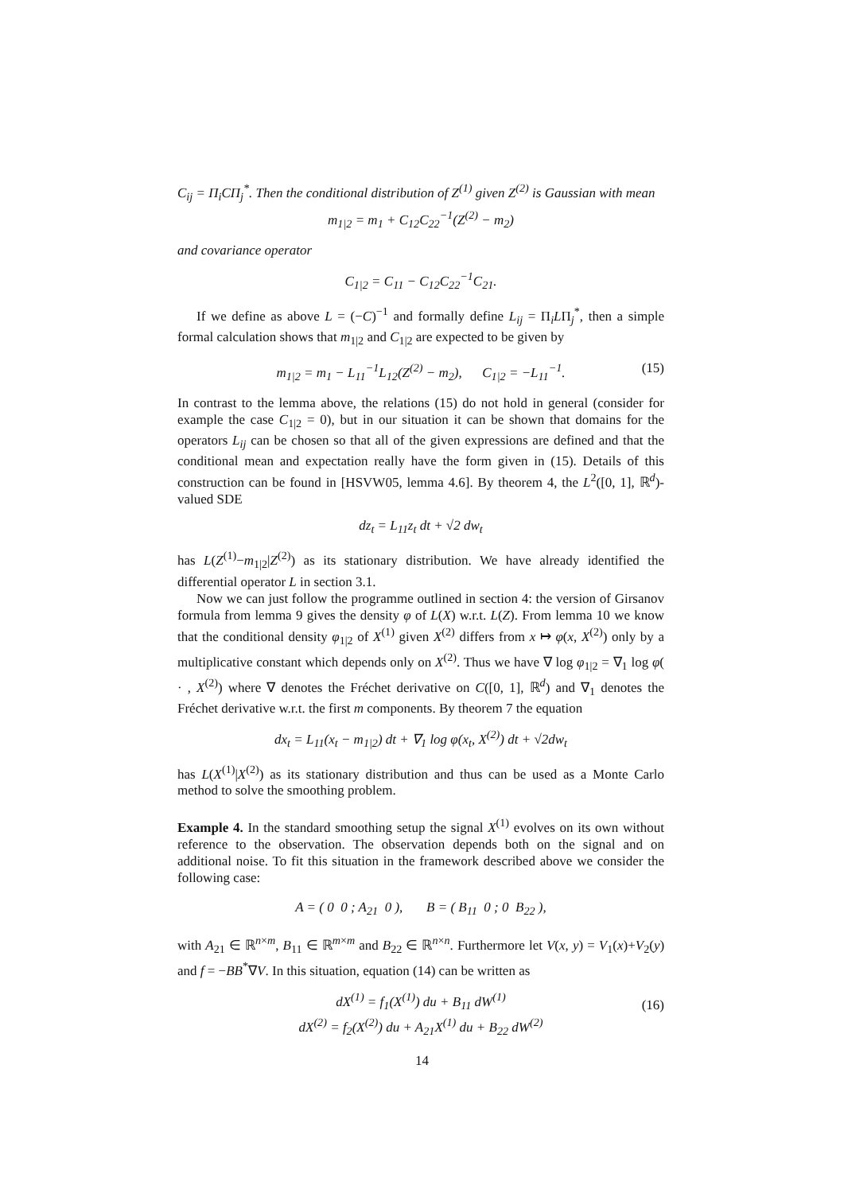C<sub>ij</sub> = Π<sub>i</sub>CΠ<sub>j</sub><sup>*</sup>. Then the conditional distribution of Z<sup>(1)</sup> given Z<sup>(2)</sup> is Gaussian with mean
m<sub>1|2</sub> = m<sub>1</sub> + C<sub>12</sub>C<sub>22</sub><sup>−1</sup>(Z<sup>(2)</sup> − m<sub>2</sub>)
and covariance operator
C<sub>1|2</sub> = C<sub>11</sub> − C<sub>12</sub>C<sub>22</sub><sup>−1</sup>C<sub>21</sub>.
If we define as above L = (−C)<sup>−1</sup> and formally define L<sub>ij</sub> = Π<sub>i</sub>LΠ<sub>j</sub><sup>*</sup>, then a simple formal calculation shows that m<sub>1|2</sub> and C<sub>1|2</sub> are expected to be given by
m<sub>1|2</sub> = m<sub>1</sub> − L<sub>11</sub><sup>−1</sup>L<sub>12</sub>(Z<sup>(2)</sup> − m<sub>2</sub>), C<sub>1|2</sub> = −L<sub>11</sub><sup>−1</sup>. (15)
In contrast to the lemma above, the relations (15) do not hold in general (consider for example the case C<sub>1|2</sub> = 0), but in our situation it can be shown that domains for the operators L<sub>ij</sub> can be chosen so that all of the given expressions are defined and that the conditional mean and expectation really have the form given in (15). Details of this construction can be found in [HSVW05, lemma 4.6]. By theorem 4, the L<sup>2</sup>([0, 1], ℝ<sup>d</sup>)-valued SDE
dz<sub>t</sub> = L<sub>11</sub>z<sub>t</sub> dt + √2 dw<sub>t</sub>
has L(Z<sup>(1)</sup>−m<sub>1|2</sub>|Z<sup>(2)</sup>) as its stationary distribution. We have already identified the differential operator L in section 3.1.
Now we can just follow the programme outlined in section 4: the version of Girsanov formula from lemma 9 gives the density φ of L(X) w.r.t. L(Z). From lemma 10 we know that the conditional density φ<sub>1|2</sub> of X<sup>(1)</sup> given X<sup>(2)</sup> differs from x ↦ φ(x, X<sup>(2)</sup>) only by a multiplicative constant which depends only on X<sup>(2)</sup>. Thus we have ∇ log φ<sub>1|2</sub> = ∇<sub>1</sub> log φ( · , X<sup>(2)</sup>) where ∇ denotes the Fréchet derivative on C([0, 1], ℝ<sup>d</sup>) and ∇<sub>1</sub> denotes the Fréchet derivative w.r.t. the first m components. By theorem 7 the equation
dx<sub>t</sub> = L<sub>11</sub>(x<sub>t</sub> − m<sub>1|2</sub>) dt + ∇<sub>1</sub> log φ(x<sub>t</sub>, X<sup>(2)</sup>) dt + √2dw<sub>t</sub>
has L(X<sup>(1)</sup>|X<sup>(2)</sup>) as its stationary distribution and thus can be used as a Monte Carlo method to solve the smoothing problem.
Example 4. In the standard smoothing setup the signal X<sup>(1)</sup> evolves on its own without reference to the observation. The observation depends both on the signal and on additional noise. To fit this situation in the framework described above we consider the following case:
A = ( 0 0 ; A<sub>21</sub> 0 ), B = ( B<sub>11</sub> 0 ; 0 B<sub>22</sub> ),
with A<sub>21</sub> ∈ ℝ<sup>n×m</sup>, B<sub>11</sub> ∈ ℝ<sup>m×m</sup> and B<sub>22</sub> ∈ ℝ<sup>n×n</sup>. Furthermore let V(x, y) = V<sub>1</sub>(x)+V<sub>2</sub>(y) and f = −BB<sup>*</sup>∇V. In this situation, equation (14) can be written as
dX<sup>(1)</sup> = f<sub>1</sub>(X<sup>(1)</sup>) du + B<sub>11</sub> dW<sup>(1)</sup>
dX<sup>(2)</sup> = f<sub>2</sub>(X<sup>(2)</sup>) du + A<sub>21</sub>X<sup>(1)</sup> du + B<sub>22</sub> dW<sup>(2)</sup>
(16)
14